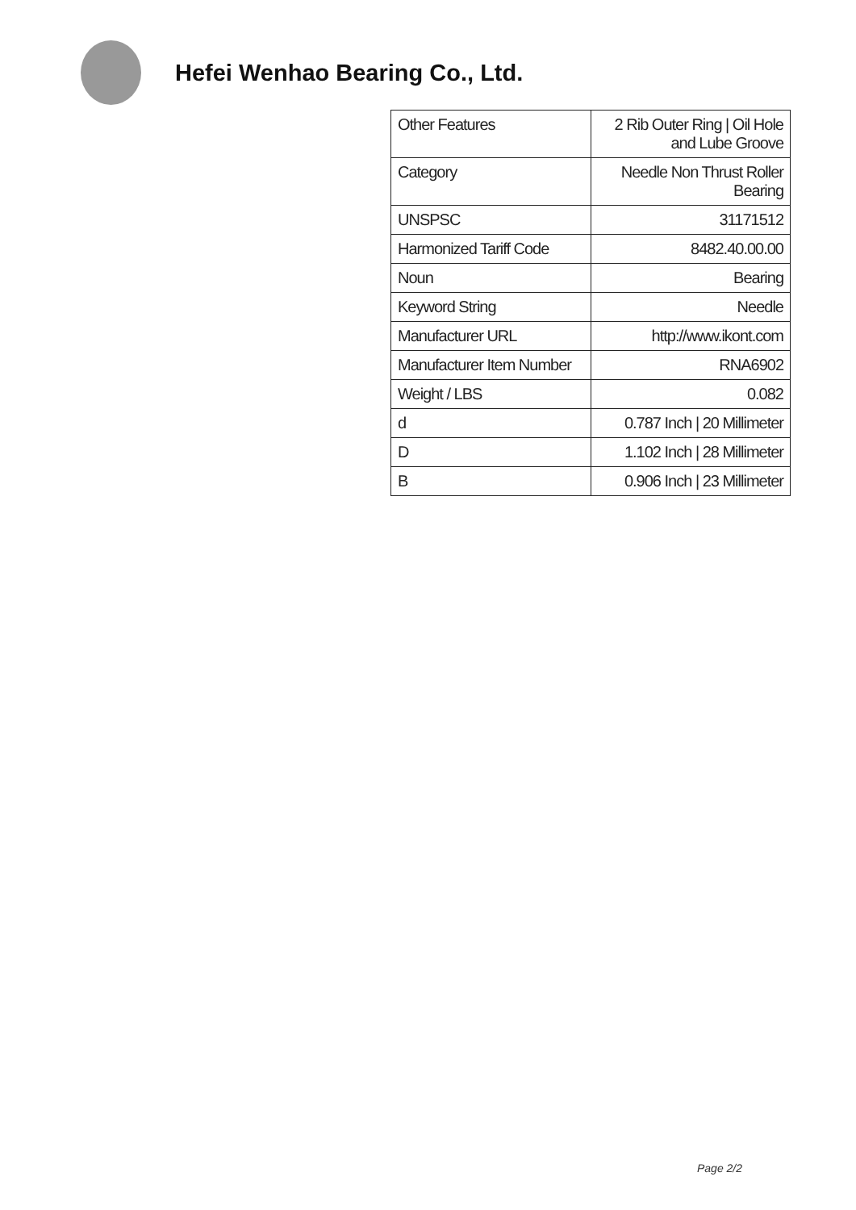Hefei Wenhao Bearing Co., Ltd.
| Other Features | 2 Rib Outer Ring / Oil Hole and Lube Groove |
| Category | Needle Non Thrust Roller Bearing |
| UNSPSC | 31171512 |
| Harmonized Tariff Code | 8482.40.00.00 |
| Noun | Bearing |
| Keyword String | Needle |
| Manufacturer URL | http://www.ikont.com |
| Manufacturer Item Number | RNA6902 |
| Weight / LBS | 0.082 |
| d | 0.787 Inch / 20 Millimeter |
| D | 1.102 Inch / 28 Millimeter |
| B | 0.906 Inch / 23 Millimeter |
Page 2/2